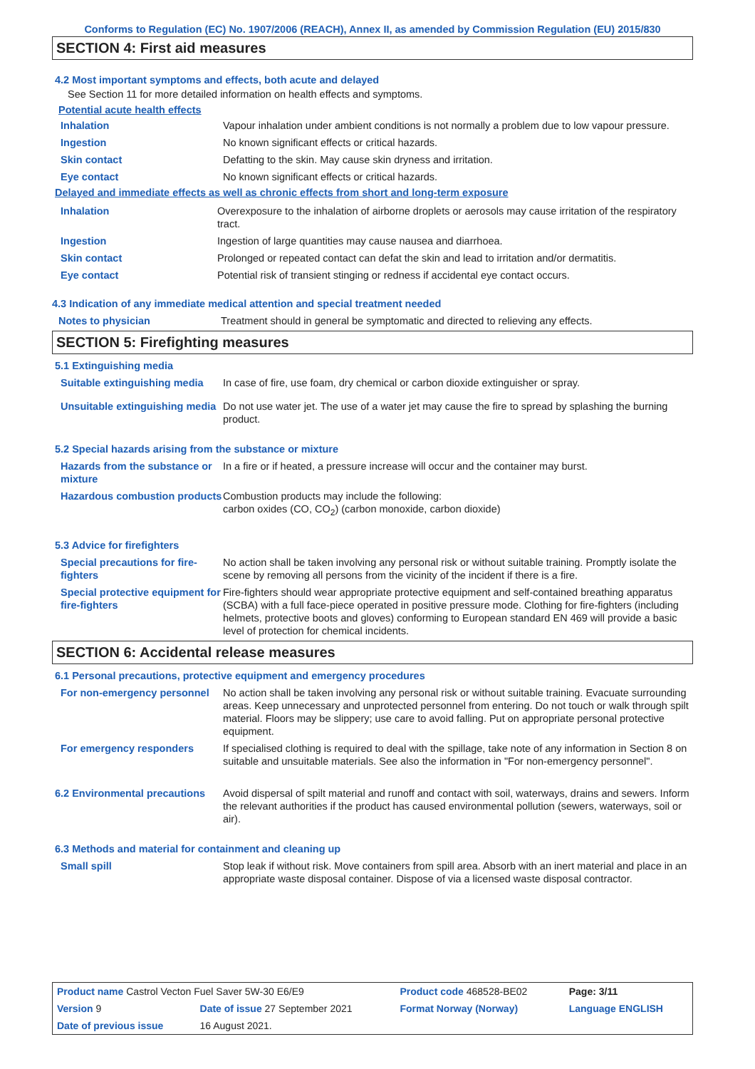Conforms to Regulation (EC) No. 1907/2006 (REACH), Annex II, as amended by Commission Regulation (EU) 2015/830
SECTION 4: First aid measures
4.2 Most important symptoms and effects, both acute and delayed
See Section 11 for more detailed information on health effects and symptoms.
Potential acute health effects
| Inhalation | Vapour inhalation under ambient conditions is not normally a problem due to low vapour pressure. |
| Ingestion | No known significant effects or critical hazards. |
| Skin contact | Defatting to the skin. May cause skin dryness and irritation. |
| Eye contact | No known significant effects or critical hazards. |
Delayed and immediate effects as well as chronic effects from short and long-term exposure
| Inhalation | Overexposure to the inhalation of airborne droplets or aerosols may cause irritation of the respiratory tract. |
| Ingestion | Ingestion of large quantities may cause nausea and diarrhoea. |
| Skin contact | Prolonged or repeated contact can defat the skin and lead to irritation and/or dermatitis. |
| Eye contact | Potential risk of transient stinging or redness if accidental eye contact occurs. |
4.3 Indication of any immediate medical attention and special treatment needed
| Notes to physician | Treatment should in general be symptomatic and directed to relieving any effects. |
SECTION 5: Firefighting measures
5.1 Extinguishing media
| Suitable extinguishing media | In case of fire, use foam, dry chemical or carbon dioxide extinguisher or spray. |
| Unsuitable extinguishing media | Do not use water jet. The use of a water jet may cause the fire to spread by splashing the burning product. |
5.2 Special hazards arising from the substance or mixture
| Hazards from the substance or mixture | In a fire or if heated, a pressure increase will occur and the container may burst. |
| Hazardous combustion products | Combustion products may include the following: carbon oxides (CO, CO<sub>2</sub>) (carbon monoxide, carbon dioxide) |
5.3 Advice for firefighters
| Special precautions for fire-fighters | No action shall be taken involving any personal risk or without suitable training. Promptly isolate the scene by removing all persons from the vicinity of the incident if there is a fire. |
| Special protective equipment for fire-fighters | Fire-fighters should wear appropriate protective equipment and self-contained breathing apparatus (SCBA) with a full face-piece operated in positive pressure mode. Clothing for fire-fighters (including helmets, protective boots and gloves) conforming to European standard EN 469 will provide a basic level of protection for chemical incidents. |
SECTION 6: Accidental release measures
6.1 Personal precautions, protective equipment and emergency procedures
| For non-emergency personnel | No action shall be taken involving any personal risk or without suitable training. Evacuate surrounding areas. Keep unnecessary and unprotected personnel from entering. Do not touch or walk through spilt material. Floors may be slippery; use care to avoid falling. Put on appropriate personal protective equipment. |
| For emergency responders | If specialised clothing is required to deal with the spillage, take note of any information in Section 8 on suitable and unsuitable materials. See also the information in "For non-emergency personnel". |
| 6.2 Environmental precautions | Avoid dispersal of spilt material and runoff and contact with soil, waterways, drains and sewers. Inform the relevant authorities if the product has caused environmental pollution (sewers, waterways, soil or air). |
6.3 Methods and material for containment and cleaning up
| Small spill | Stop leak if without risk. Move containers from spill area. Absorb with an inert material and place in an appropriate waste disposal container. Dispose of via a licensed waste disposal contractor. |
| Product name Castrol Vecton Fuel Saver 5W-30 E6/E9 | | Product code 468528-BE02 | | Page: 3/11 |
| Version 9 | Date of issue 27 September 2021 | Format Norway (Norway) | | Language ENGLISH |
| Date of previous issue | 16 August 2021. | | | |